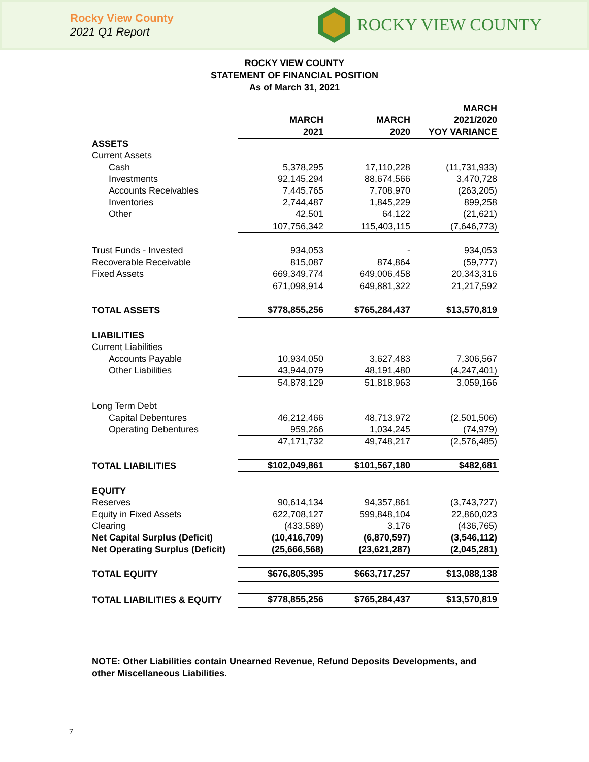Rocky View County
2021 Q1 Report
ROCKY VIEW COUNTY
ROCKY VIEW COUNTY
STATEMENT OF FINANCIAL POSITION
As of March 31, 2021
| | MARCH 2021 | MARCH 2020 | MARCH 2021/2020 YOY VARIANCE |
| ASSETS | | | |
| Current Assets | | | |
| Cash | 5,378,295 | 17,110,228 | (11,731,933) |
| Investments | 92,145,294 | 88,674,566 | 3,470,728 |
| Accounts Receivables | 7,445,765 | 7,708,970 | (263,205) |
| Inventories | 2,744,487 | 1,845,229 | 899,258 |
| Other | 42,501 | 64,122 | (21,621) |
| | 107,756,342 | 115,403,115 | (7,646,773) |
| Trust Funds - Invested | 934,053 | - | 934,053 |
| Recoverable Receivable | 815,087 | 874,864 | (59,777) |
| Fixed Assets | 669,349,774 | 649,006,458 | 20,343,316 |
| | 671,098,914 | 649,881,322 | 21,217,592 |
| TOTAL ASSETS | $778,855,256 | $765,284,437 | $13,570,819 |
| LIABILITIES | | | |
| Current Liabilities | | | |
| Accounts Payable | 10,934,050 | 3,627,483 | 7,306,567 |
| Other Liabilities | 43,944,079 | 48,191,480 | (4,247,401) |
| | 54,878,129 | 51,818,963 | 3,059,166 |
| Long Term Debt | | | |
| Capital Debentures | 46,212,466 | 48,713,972 | (2,501,506) |
| Operating Debentures | 959,266 | 1,034,245 | (74,979) |
| | 47,171,732 | 49,748,217 | (2,576,485) |
| TOTAL LIABILITIES | $102,049,861 | $101,567,180 | $482,681 |
| EQUITY | | | |
| Reserves | 90,614,134 | 94,357,861 | (3,743,727) |
| Equity in Fixed Assets | 622,708,127 | 599,848,104 | 22,860,023 |
| Clearing | (433,589) | 3,176 | (436,765) |
| Net Capital Surplus (Deficit) | (10,416,709) | (6,870,597) | (3,546,112) |
| Net Operating Surplus (Deficit) | (25,666,568) | (23,621,287) | (2,045,281) |
| TOTAL EQUITY | $676,805,395 | $663,717,257 | $13,088,138 |
| TOTAL LIABILITIES & EQUITY | $778,855,256 | $765,284,437 | $13,570,819 |
NOTE: Other Liabilities contain Unearned Revenue, Refund Deposits Developments, and other Miscellaneous Liabilities.
7